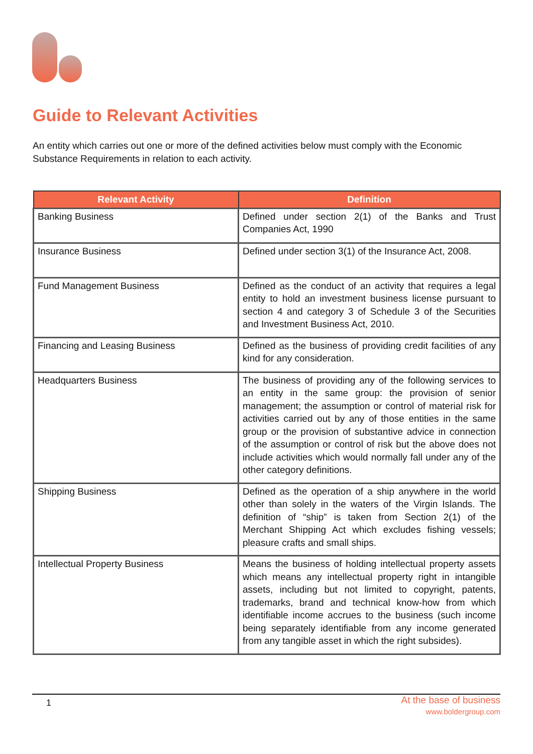Guide to Relevant Activities
An entity which carries out one or more of the defined activities below must comply with the Economic Substance Requirements in relation to each activity.
| Relevant Activity | Definition |
| --- | --- |
| Banking Business | Defined under section 2(1) of the Banks and Trust Companies Act, 1990 |
| Insurance Business | Defined under section 3(1) of the Insurance Act, 2008. |
| Fund Management Business | Defined as the conduct of an activity that requires a legal entity to hold an investment business license pursuant to section 4 and category 3 of Schedule 3 of the Securities and Investment Business Act, 2010. |
| Financing and Leasing Business | Defined as the business of providing credit facilities of any kind for any consideration. |
| Headquarters Business | The business of providing any of the following services to an entity in the same group: the provision of senior management; the assumption or control of material risk for activities carried out by any of those entities in the same group or the provision of substantive advice in connection of the assumption or control of risk but the above does not include activities which would normally fall under any of the other category definitions. |
| Shipping Business | Defined as the operation of a ship anywhere in the world other than solely in the waters of the Virgin Islands. The definition of “ship” is taken from Section 2(1) of the Merchant Shipping Act which excludes fishing vessels; pleasure crafts and small ships. |
| Intellectual Property Business | Means the business of holding intellectual property assets which means any intellectual property right in intangible assets, including but not limited to copyright, patents, trademarks, brand and technical know-how from which identifiable income accrues to the business (such income being separately identifiable from any income generated from any tangible asset in which the right subsides). |
1
At the base of business
www.boldergroup.com